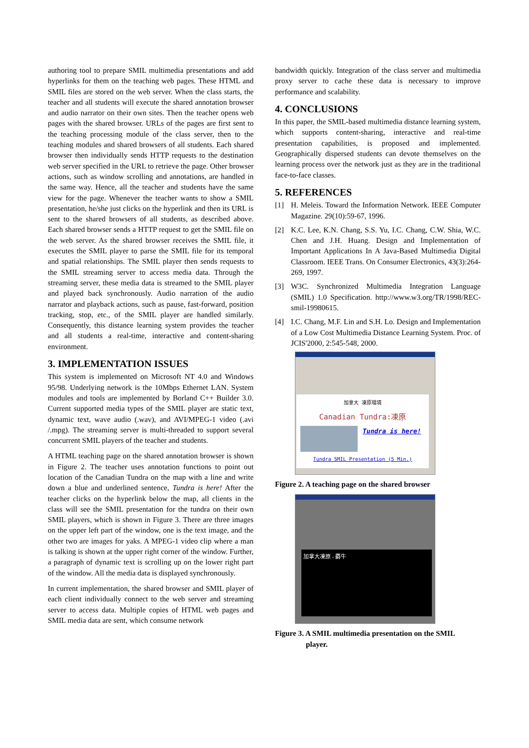authoring tool to prepare SMIL multimedia presentations and add hyperlinks for them on the teaching web pages. These HTML and SMIL files are stored on the web server. When the class starts, the teacher and all students will execute the shared annotation browser and audio narrator on their own sites. Then the teacher opens web pages with the shared browser. URLs of the pages are first sent to the teaching processing module of the class server, then to the teaching modules and shared browsers of all students. Each shared browser then individually sends HTTP requests to the destination web server specified in the URL to retrieve the page. Other browser actions, such as window scrolling and annotations, are handled in the same way. Hence, all the teacher and students have the same view for the page. Whenever the teacher wants to show a SMIL presentation, he/she just clicks on the hyperlink and then its URL is sent to the shared browsers of all students, as described above. Each shared browser sends a HTTP request to get the SMIL file on the web server. As the shared browser receives the SMIL file, it executes the SMIL player to parse the SMIL file for its temporal and spatial relationships. The SMIL player then sends requests to the SMIL streaming server to access media data. Through the streaming server, these media data is streamed to the SMIL player and played back synchronously. Audio narration of the audio narrator and playback actions, such as pause, fast-forward, position tracking, stop, etc., of the SMIL player are handled similarly. Consequently, this distance learning system provides the teacher and all students a real-time, interactive and content-sharing environment.
3. IMPLEMENTATION ISSUES
This system is implemented on Microsoft NT 4.0 and Windows 95/98. Underlying network is the 10Mbps Ethernet LAN. System modules and tools are implemented by Borland C++ Builder 3.0. Current supported media types of the SMIL player are static text, dynamic text, wave audio (.wav), and AVI/MPEG-1 video (.avi /.mpg). The streaming server is multi-threaded to support several concurrent SMIL players of the teacher and students.
A HTML teaching page on the shared annotation browser is shown in Figure 2. The teacher uses annotation functions to point out location of the Canadian Tundra on the map with a line and write down a blue and underlined sentence, Tundra is here! After the teacher clicks on the hyperlink below the map, all clients in the class will see the SMIL presentation for the tundra on their own SMIL players, which is shown in Figure 3. There are three images on the upper left part of the window, one is the text image, and the other two are images for yaks. A MPEG-1 video clip where a man is talking is shown at the upper right corner of the window. Further, a paragraph of dynamic text is scrolling up on the lower right part of the window. All the media data is displayed synchronously.
In current implementation, the shared browser and SMIL player of each client individually connect to the web server and streaming server to access data. Multiple copies of HTML web pages and SMIL media data are sent, which consume network
bandwidth quickly. Integration of the class server and multimedia proxy server to cache these data is necessary to improve performance and scalability.
4. CONCLUSIONS
In this paper, the SMIL-based multimedia distance learning system, which supports content-sharing, interactive and real-time presentation capabilities, is proposed and implemented. Geographically dispersed students can devote themselves on the learning process over the network just as they are in the traditional face-to-face classes.
5. REFERENCES
[1] H. Meleis. Toward the Information Network. IEEE Computer Magazine. 29(10):59-67, 1996.
[2] K.C. Lee, K.N. Chang, S.S. Yu, I.C. Chang, C.W. Shia, W.C. Chen and J.H. Huang. Design and Implementation of Important Applications In A Java-Based Multimedia Digital Classroom. IEEE Trans. On Consumer Electronics, 43(3):264-269, 1997.
[3] W3C. Synchronized Multimedia Integration Language (SMIL) 1.0 Specification. http://www.w3.org/TR/1998/REC-smil-19980615.
[4] I.C. Chang, M.F. Lin and S.H. Lo. Design and Implementation of a Low Cost Multimedia Distance Learning System. Proc. of JCIS'2000, 2:545-548, 2000.
加拿大 凍原環境
Canadian Tundra:凍原
Tundra is here!
Tundra SMIL Presentation (5 Min.)
Figure 2. A teaching page on the shared browser
加拿大凍原 - 麝牛
Figure 3. A SMIL multimedia presentation on the SMIL
player.